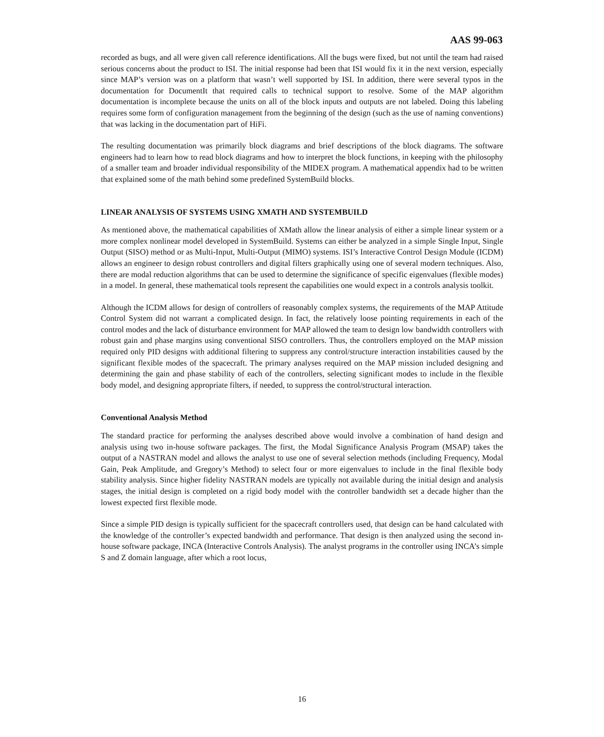AAS 99-063
recorded as bugs, and all were given call reference identifications. All the bugs were fixed, but not until the team had raised serious concerns about the product to ISI. The initial response had been that ISI would fix it in the next version, especially since MAP’s version was on a platform that wasn’t well supported by ISI. In addition, there were several typos in the documentation for DocumentIt that required calls to technical support to resolve. Some of the MAP algorithm documentation is incomplete because the units on all of the block inputs and outputs are not labeled. Doing this labeling requires some form of configuration management from the beginning of the design (such as the use of naming conventions) that was lacking in the documentation part of HiFi.
The resulting documentation was primarily block diagrams and brief descriptions of the block diagrams. The software engineers had to learn how to read block diagrams and how to interpret the block functions, in keeping with the philosophy of a smaller team and broader individual responsibility of the MIDEX program. A mathematical appendix had to be written that explained some of the math behind some predefined SystemBuild blocks.
LINEAR ANALYSIS OF SYSTEMS USING XMATH AND SYSTEMBUILD
As mentioned above, the mathematical capabilities of XMath allow the linear analysis of either a simple linear system or a more complex nonlinear model developed in SystemBuild. Systems can either be analyzed in a simple Single Input, Single Output (SISO) method or as Multi-Input, Multi-Output (MIMO) systems. ISI’s Interactive Control Design Module (ICDM) allows an engineer to design robust controllers and digital filters graphically using one of several modern techniques. Also, there are modal reduction algorithms that can be used to determine the significance of specific eigenvalues (flexible modes) in a model. In general, these mathematical tools represent the capabilities one would expect in a controls analysis toolkit.
Although the ICDM allows for design of controllers of reasonably complex systems, the requirements of the MAP Attitude Control System did not warrant a complicated design. In fact, the relatively loose pointing requirements in each of the control modes and the lack of disturbance environment for MAP allowed the team to design low bandwidth controllers with robust gain and phase margins using conventional SISO controllers. Thus, the controllers employed on the MAP mission required only PID designs with additional filtering to suppress any control/structure interaction instabilities caused by the significant flexible modes of the spacecraft. The primary analyses required on the MAP mission included designing and determining the gain and phase stability of each of the controllers, selecting significant modes to include in the flexible body model, and designing appropriate filters, if needed, to suppress the control/structural interaction.
Conventional Analysis Method
The standard practice for performing the analyses described above would involve a combination of hand design and analysis using two in-house software packages. The first, the Modal Significance Analysis Program (MSAP) takes the output of a NASTRAN model and allows the analyst to use one of several selection methods (including Frequency, Modal Gain, Peak Amplitude, and Gregory’s Method) to select four or more eigenvalues to include in the final flexible body stability analysis. Since higher fidelity NASTRAN models are typically not available during the initial design and analysis stages, the initial design is completed on a rigid body model with the controller bandwidth set a decade higher than the lowest expected first flexible mode.
Since a simple PID design is typically sufficient for the spacecraft controllers used, that design can be hand calculated with the knowledge of the controller’s expected bandwidth and performance. That design is then analyzed using the second in-house software package, INCA (Interactive Controls Analysis). The analyst programs in the controller using INCA’s simple S and Z domain language, after which a root locus,
16